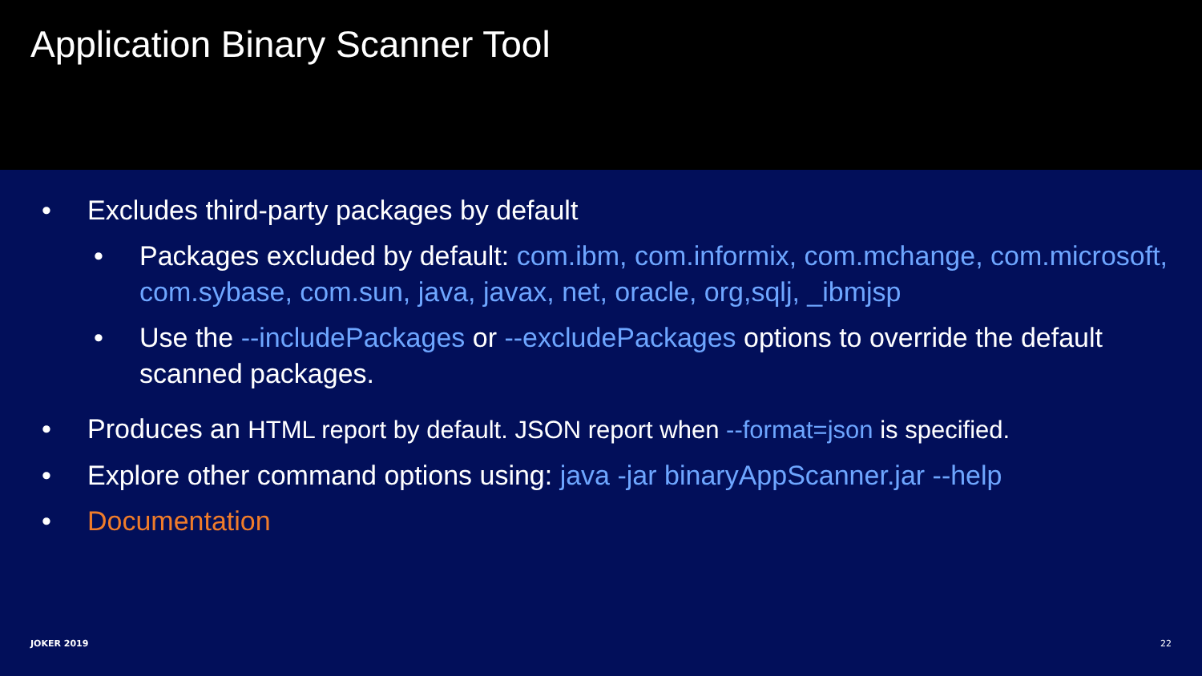Application Binary Scanner Tool
• Excludes third-party packages by default
• Packages excluded by default: com.ibm, com.informix, com.mchange, com.microsoft, com.sybase, com.sun, java, javax, net, oracle, org,sqlj, _ibmjsp
• Use the --includePackages or --excludePackages options to override the default scanned packages.
• Produces an HTML report by default. JSON report when --format=json is specified.
• Explore other command options using: java -jar binaryAppScanner.jar --help
• Documentation
JOKER 2019 22